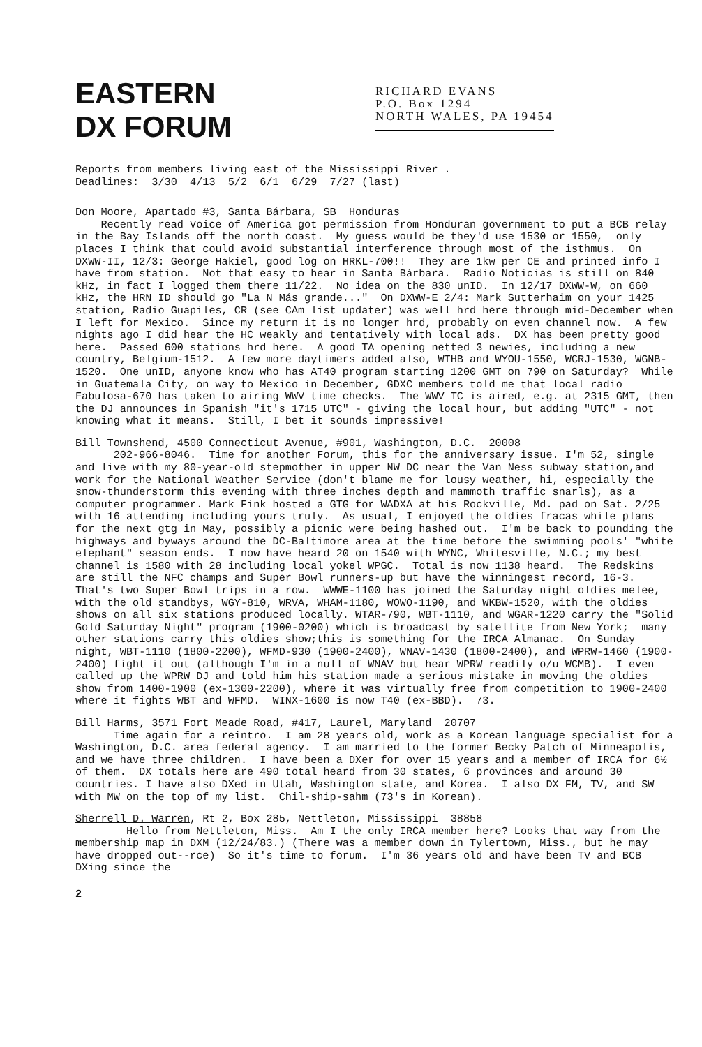EASTERN
DX FORUM
RICHARD EVANS
P.O. Box 1294
NORTH WALES, PA 19454
Reports from members living east of the Mississippi River . Deadlines: 3/30 4/13 5/2 6/1 6/29 7/27 (last)
Don Moore, Apartado #3, Santa Bárbara, SB Honduras Recently read Voice of America got permission from Honduran government to put a BCB relay in the Bay Islands off the north coast. My guess would be they'd use 1530 or 1550, only places I think that could avoid substantial interference through most of the isthmus. On DXWW-II, 12/3: George Hakiel, good log on HRKL-700!! They are 1kw per CE and printed info I have from station. Not that easy to hear in Santa Bárbara. Radio Noticias is still on 840 kHz, in fact I logged them there 11/22. No idea on the 830 unID. In 12/17 DXWW-W, on 660 kHz, the HRN ID should go "La N Más grande..." On DXWW-E 2/4: Mark Sutterhaim on your 1425 station, Radio Guapiles, CR (see CAm list updater) was well hrd here through mid-December when I left for Mexico. Since my return it is no longer hrd, probably on even channel now. A few nights ago I did hear the HC weakly and tentatively with local ads. DX has been pretty good here. Passed 600 stations hrd here. A good TA opening netted 3 newies, including a new country, Belgium-1512. A few more daytimers added also, WTHB and WYOU-1550, WCRJ-1530, WGNB-1520. One unID, anyone know who has AT40 program starting 1200 GMT on 790 on Saturday? While in Guatemala City, on way to Mexico in December, GDXC members told me that local radio Fabulosa-670 has taken to airing WWV time checks. The WWV TC is aired, e.g. at 2315 GMT, then the DJ announces in Spanish "it's 1715 UTC" - giving the local hour, but adding "UTC" - not knowing what it means. Still, I bet it sounds impressive!
Bill Townshend, 4500 Connecticut Avenue, #901, Washington, D.C. 20008 202-966-8046. Time for another Forum, this for the anniversary issue. I'm 52, single and live with my 80-year-old stepmother in upper NW DC near the Van Ness subway station,and work for the National Weather Service (don't blame me for lousy weather, hi, especially the snow-thunderstorm this evening with three inches depth and mammoth traffic snarls), as a computer programmer. Mark Fink hosted a GTG for WADXA at his Rockville, Md. pad on Sat. 2/25 with 16 attending including yours truly. As usual, I enjoyed the oldies fracas while plans for the next gtg in May, possibly a picnic were being hashed out. I'm be back to pounding the highways and byways around the DC-Baltimore area at the time before the swimming pools' "white elephant" season ends. I now have heard 20 on 1540 with WYNC, Whitesville, N.C.; my best channel is 1580 with 28 including local yokel WPGC. Total is now 1138 heard. The Redskins are still the NFC champs and Super Bowl runners-up but have the winningest record, 16-3. That's two Super Bowl trips in a row. WWWE-1100 has joined the Saturday night oldies melee, with the old standbys, WGY-810, WRVA, WHAM-1180, WOWO-1190, and WKBW-1520, with the oldies shows on all six stations produced locally. WTAR-790, WBT-1110, and WGAR-1220 carry the "Solid Gold Saturday Night" program (1900-0200) which is broadcast by satellite from New York; many other stations carry this oldies show;this is something for the IRCA Almanac. On Sunday night, WBT-1110 (1800-2200), WFMD-930 (1900-2400), WNAV-1430 (1800-2400), and WPRW-1460 (1900-2400) fight it out (although I'm in a null of WNAV but hear WPRW readily o/u WCMB). I even called up the WPRW DJ and told him his station made a serious mistake in moving the oldies show from 1400-1900 (ex-1300-2200), where it was virtually free from competition to 1900-2400 where it fights WBT and WFMD. WINX-1600 is now T40 (ex-BBD). 73.
Bill Harms, 3571 Fort Meade Road, #417, Laurel, Maryland 20707 Time again for a reintro. I am 28 years old, work as a Korean language specialist for a Washington, D.C. area federal agency. I am married to the former Becky Patch of Minneapolis, and we have three children. I have been a DXer for over 15 years and a member of IRCA for 6½ of them. DX totals here are 490 total heard from 30 states, 6 provinces and around 30 countries. I have also DXed in Utah, Washington state, and Korea. I also DX FM, TV, and SW with MW on the top of my list. Chil-ship-sahm (73's in Korean).
Sherrell D. Warren, Rt 2, Box 285, Nettleton, Mississippi 38858 Hello from Nettleton, Miss. Am I the only IRCA member here? Looks that way from the membership map in DXM (12/24/83.) (There was a member down in Tylertown, Miss., but he may have dropped out--rce) So it's time to forum. I'm 36 years old and have been TV and BCB DXing since the
2